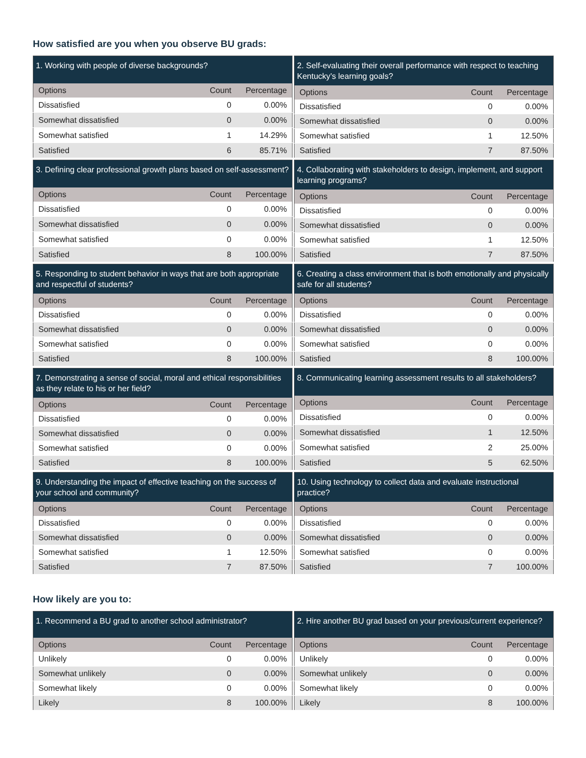How satisfied are you when you observe BU grads:
| 1. Working with people of diverse backgrounds? | | |
| --- | --- | --- |
| Options | Count | Percentage |
| Dissatisfied | 0 | 0.00% |
| Somewhat dissatisfied | 0 | 0.00% |
| Somewhat satisfied | 1 | 14.29% |
| Satisfied | 6 | 85.71% |
| 2. Self-evaluating their overall performance with respect to teaching Kentucky’s learning goals? | | |
| --- | --- | --- |
| Options | Count | Percentage |
| Dissatisfied | 0 | 0.00% |
| Somewhat dissatisfied | 0 | 0.00% |
| Somewhat satisfied | 1 | 12.50% |
| Satisfied | 7 | 87.50% |
| 3. Defining clear professional growth plans based on self-assessment? | | |
| --- | --- | --- |
| Options | Count | Percentage |
| Dissatisfied | 0 | 0.00% |
| Somewhat dissatisfied | 0 | 0.00% |
| Somewhat satisfied | 0 | 0.00% |
| Satisfied | 8 | 100.00% |
| 4. Collaborating with stakeholders to design, implement, and support learning programs? | | |
| --- | --- | --- |
| Options | Count | Percentage |
| Dissatisfied | 0 | 0.00% |
| Somewhat dissatisfied | 0 | 0.00% |
| Somewhat satisfied | 1 | 12.50% |
| Satisfied | 7 | 87.50% |
| 5. Responding to student behavior in ways that are both appropriate and respectful of students? | | |
| --- | --- | --- |
| Options | Count | Percentage |
| Dissatisfied | 0 | 0.00% |
| Somewhat dissatisfied | 0 | 0.00% |
| Somewhat satisfied | 0 | 0.00% |
| Satisfied | 8 | 100.00% |
| 6. Creating a class environment that is both emotionally and physically safe for all students? | | |
| --- | --- | --- |
| Options | Count | Percentage |
| Dissatisfied | 0 | 0.00% |
| Somewhat dissatisfied | 0 | 0.00% |
| Somewhat satisfied | 0 | 0.00% |
| Satisfied | 8 | 100.00% |
| 7. Demonstrating a sense of social, moral and ethical responsibilities as they relate to his or her field? | | |
| --- | --- | --- |
| Options | Count | Percentage |
| Dissatisfied | 0 | 0.00% |
| Somewhat dissatisfied | 0 | 0.00% |
| Somewhat satisfied | 0 | 0.00% |
| Satisfied | 8 | 100.00% |
| 8. Communicating learning assessment results to all stakeholders? | | |
| --- | --- | --- |
| Options | Count | Percentage |
| Dissatisfied | 0 | 0.00% |
| Somewhat dissatisfied | 1 | 12.50% |
| Somewhat satisfied | 2 | 25.00% |
| Satisfied | 5 | 62.50% |
| 9. Understanding the impact of effective teaching on the success of your school and community? | | |
| --- | --- | --- |
| Options | Count | Percentage |
| Dissatisfied | 0 | 0.00% |
| Somewhat dissatisfied | 0 | 0.00% |
| Somewhat satisfied | 1 | 12.50% |
| Satisfied | 7 | 87.50% |
| 10. Using technology to collect data and evaluate instructional practice? | | |
| --- | --- | --- |
| Options | Count | Percentage |
| Dissatisfied | 0 | 0.00% |
| Somewhat dissatisfied | 0 | 0.00% |
| Somewhat satisfied | 0 | 0.00% |
| Satisfied | 7 | 100.00% |
How likely are you to:
| 1. Recommend a BU grad to another school administrator? | | |
| --- | --- | --- |
| Options | Count | Percentage |
| Unlikely | 0 | 0.00% |
| Somewhat unlikely | 0 | 0.00% |
| Somewhat likely | 0 | 0.00% |
| Likely | 8 | 100.00% |
| 2. Hire another BU grad based on your previous/current experience? | | |
| --- | --- | --- |
| Options | Count | Percentage |
| Unlikely | 0 | 0.00% |
| Somewhat unlikely | 0 | 0.00% |
| Somewhat likely | 0 | 0.00% |
| Likely | 8 | 100.00% |